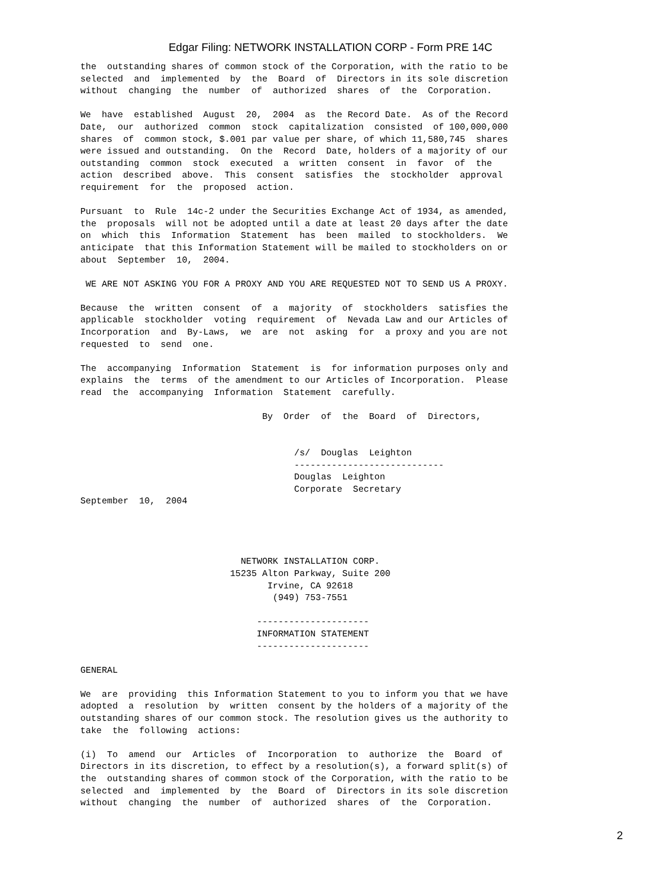Edgar Filing: NETWORK INSTALLATION CORP - Form PRE 14C
the  outstanding shares of common stock of the Corporation, with the ratio to be
selected  and  implemented  by  the  Board  of  Directors in its sole discretion
without  changing  the  number  of  authorized  shares  of  the  Corporation.

We  have  established  August  20,  2004  as  the Record Date.  As of the Record
Date,  our  authorized  common  stock  capitalization  consisted  of 100,000,000
shares  of  common stock, $.001 par value per share, of which 11,580,745  shares
were issued and outstanding.  On the  Record  Date, holders of a majority of our
outstanding  common  stock  executed  a  written  consent  in  favor  of  the
action  described  above.  This  consent  satisfies  the  stockholder  approval
requirement  for  the  proposed  action.

Pursuant  to  Rule  14c-2 under the Securities Exchange Act of 1934, as amended,
the  proposals  will not be adopted until a date at least 20 days after the date
on  which  this  Information  Statement  has  been  mailed  to stockholders.  We
anticipate  that this Information Statement will be mailed to stockholders on or
about  September  10,  2004.

 WE ARE NOT ASKING YOU FOR A PROXY AND YOU ARE REQUESTED NOT TO SEND US A PROXY.

Because  the  written  consent  of  a  majority  of  stockholders  satisfies the
applicable  stockholder  voting  requirement  of  Nevada Law and our Articles of
Incorporation  and  By-Laws,  we  are  not  asking  for  a proxy and you are not
requested  to  send  one.

The  accompanying  Information  Statement  is  for information purposes only and
explains  the  terms  of the amendment to our Articles of Incorporation.  Please
read  the  accompanying  Information  Statement  carefully.

                                  By  Order  of  the  Board  of  Directors,


                                        /s/  Douglas  Leighton
                                        ----------------------------
                                        Douglas  Leighton
                                        Corporate  Secretary
September  10,  2004




                              NETWORK INSTALLATION CORP.
                            15235 Alton Parkway, Suite 200
                                   Irvine, CA 92618
                                    (949) 753-7551

                                 ---------------------
                                 INFORMATION STATEMENT
                                 ---------------------

GENERAL

We  are  providing  this Information Statement to you to inform you that we have
adopted  a  resolution  by  written  consent by the holders of a majority of the
outstanding shares of our common stock. The resolution gives us the authority to
take  the  following  actions:

(i)  To  amend  our  Articles  of  Incorporation  to  authorize  the  Board  of
Directors in its discretion, to effect by a resolution(s), a forward split(s) of
the  outstanding shares of common stock of the Corporation, with the ratio to be
selected  and  implemented  by  the  Board  of  Directors in its sole discretion
without  changing  the  number  of  authorized  shares  of  the  Corporation.
2